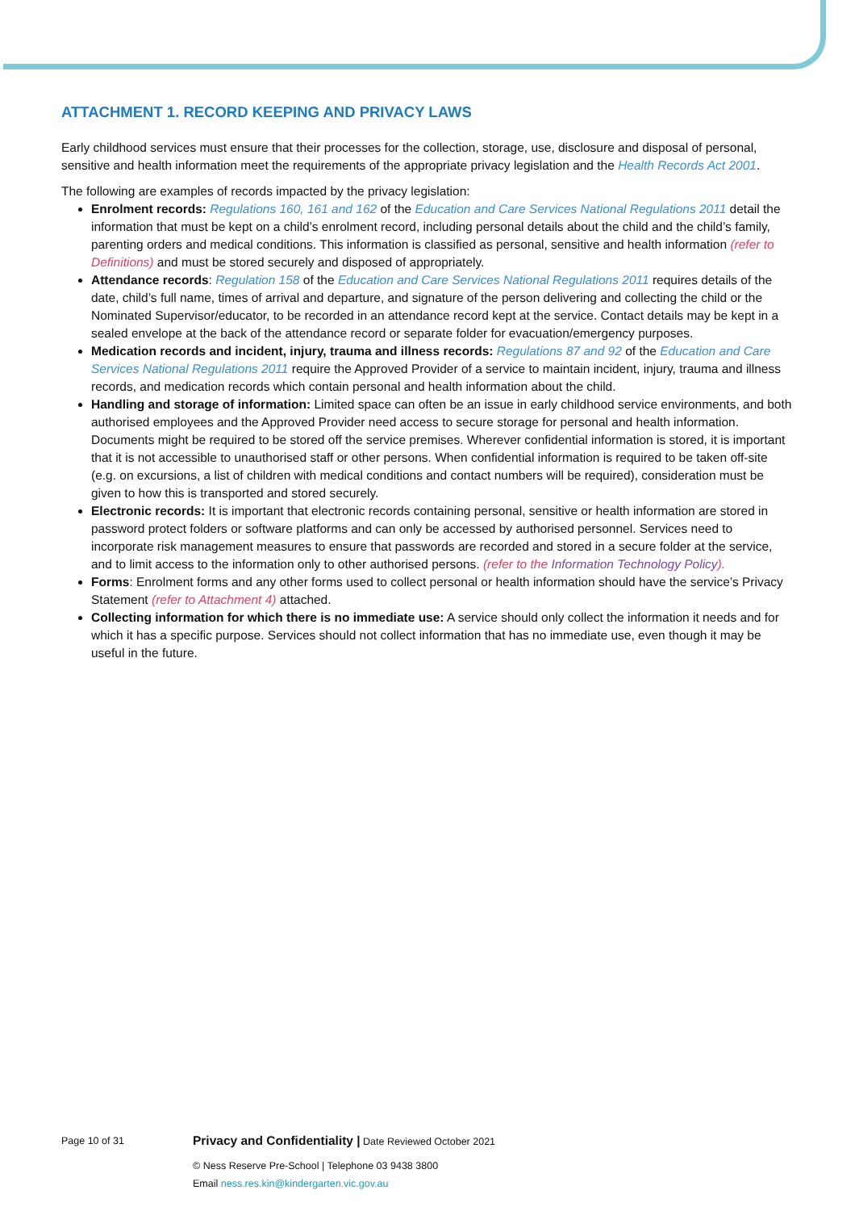ATTACHMENT 1. RECORD KEEPING AND PRIVACY LAWS
Early childhood services must ensure that their processes for the collection, storage, use, disclosure and disposal of personal, sensitive and health information meet the requirements of the appropriate privacy legislation and the Health Records Act 2001.
The following are examples of records impacted by the privacy legislation:
Enrolment records: Regulations 160, 161 and 162 of the Education and Care Services National Regulations 2011 detail the information that must be kept on a child’s enrolment record, including personal details about the child and the child’s family, parenting orders and medical conditions. This information is classified as personal, sensitive and health information (refer to Definitions) and must be stored securely and disposed of appropriately.
Attendance records: Regulation 158 of the Education and Care Services National Regulations 2011 requires details of the date, child’s full name, times of arrival and departure, and signature of the person delivering and collecting the child or the Nominated Supervisor/educator, to be recorded in an attendance record kept at the service. Contact details may be kept in a sealed envelope at the back of the attendance record or separate folder for evacuation/emergency purposes.
Medication records and incident, injury, trauma and illness records: Regulations 87 and 92 of the Education and Care Services National Regulations 2011 require the Approved Provider of a service to maintain incident, injury, trauma and illness records, and medication records which contain personal and health information about the child.
Handling and storage of information: Limited space can often be an issue in early childhood service environments, and both authorised employees and the Approved Provider need access to secure storage for personal and health information. Documents might be required to be stored off the service premises. Wherever confidential information is stored, it is important that it is not accessible to unauthorised staff or other persons. When confidential information is required to be taken off-site (e.g. on excursions, a list of children with medical conditions and contact numbers will be required), consideration must be given to how this is transported and stored securely.
Electronic records: It is important that electronic records containing personal, sensitive or health information are stored in password protect folders or software platforms and can only be accessed by authorised personnel. Services need to incorporate risk management measures to ensure that passwords are recorded and stored in a secure folder at the service, and to limit access to the information only to other authorised persons. (refer to the Information Technology Policy).
Forms: Enrolment forms and any other forms used to collect personal or health information should have the service’s Privacy Statement (refer to Attachment 4) attached.
Collecting information for which there is no immediate use: A service should only collect the information it needs and for which it has a specific purpose. Services should not collect information that has no immediate use, even though it may be useful in the future.
Page 10 of 31
Privacy and Confidentiality | Date Reviewed October 2021
© Ness Reserve Pre-School | Telephone 03 9438 3800
Email ness.res.kin@kindergarten.vic.gov.au